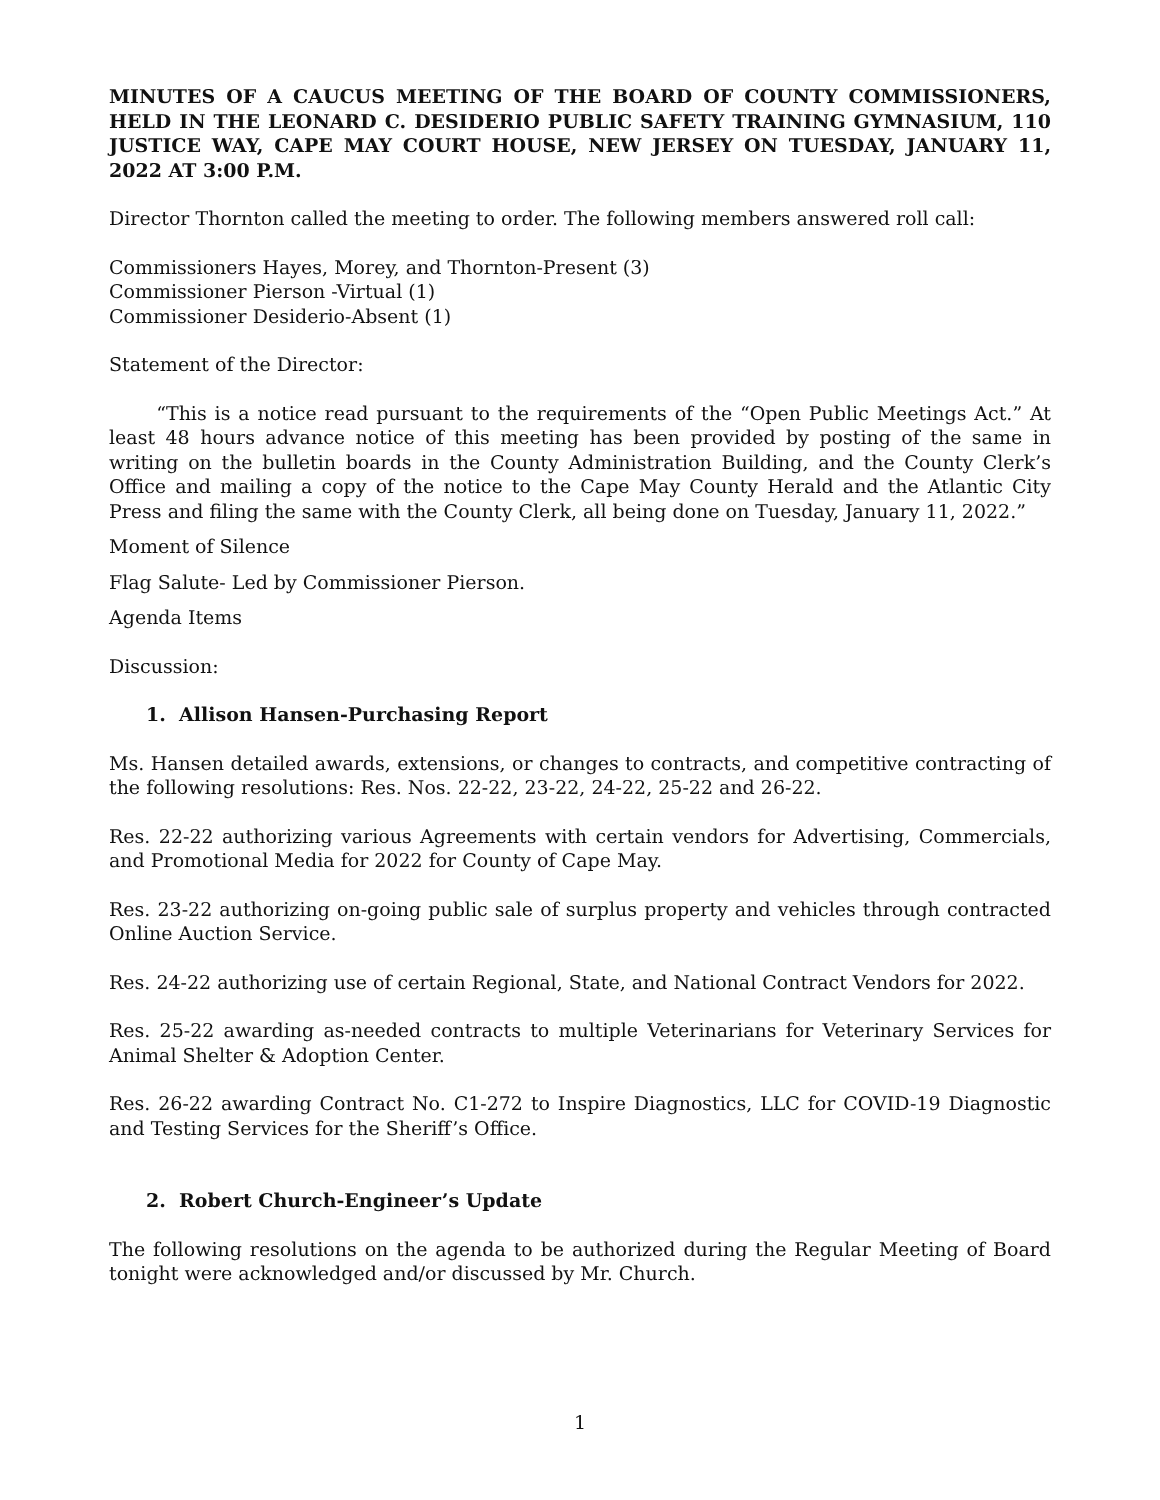MINUTES OF A CAUCUS MEETING OF THE BOARD OF COUNTY COMMISSIONERS, HELD IN THE LEONARD C. DESIDERIO PUBLIC SAFETY TRAINING GYMNASIUM, 110 JUSTICE WAY, CAPE MAY COURT HOUSE, NEW JERSEY ON TUESDAY, JANUARY 11, 2022 AT 3:00 P.M.
Director Thornton called the meeting to order. The following members answered roll call:
Commissioners Hayes, Morey, and Thornton-Present (3)
Commissioner Pierson -Virtual (1)
Commissioner Desiderio-Absent (1)
Statement of the Director:
“This is a notice read pursuant to the requirements of the “Open Public Meetings Act.” At least 48 hours advance notice of this meeting has been provided by posting of the same in writing on the bulletin boards in the County Administration Building, and the County Clerk’s Office and mailing a copy of the notice to the Cape May County Herald and the Atlantic City Press and filing the same with the County Clerk, all being done on Tuesday, January 11, 2022.”
Moment of Silence
Flag Salute- Led by Commissioner Pierson.
Agenda Items
Discussion:
1. Allison Hansen-Purchasing Report
Ms. Hansen detailed awards, extensions, or changes to contracts, and competitive contracting of the following resolutions: Res. Nos. 22-22, 23-22, 24-22, 25-22 and 26-22.
Res. 22-22 authorizing various Agreements with certain vendors for Advertising, Commercials, and Promotional Media for 2022 for County of Cape May.
Res. 23-22 authorizing on-going public sale of surplus property and vehicles through contracted Online Auction Service.
Res. 24-22 authorizing use of certain Regional, State, and National Contract Vendors for 2022.
Res. 25-22 awarding as-needed contracts to multiple Veterinarians for Veterinary Services for Animal Shelter & Adoption Center.
Res. 26-22 awarding Contract No. C1-272 to Inspire Diagnostics, LLC for COVID-19 Diagnostic and Testing Services for the Sheriff’s Office.
2. Robert Church-Engineer’s Update
The following resolutions on the agenda to be authorized during the Regular Meeting of Board tonight were acknowledged and/or discussed by Mr. Church.
1